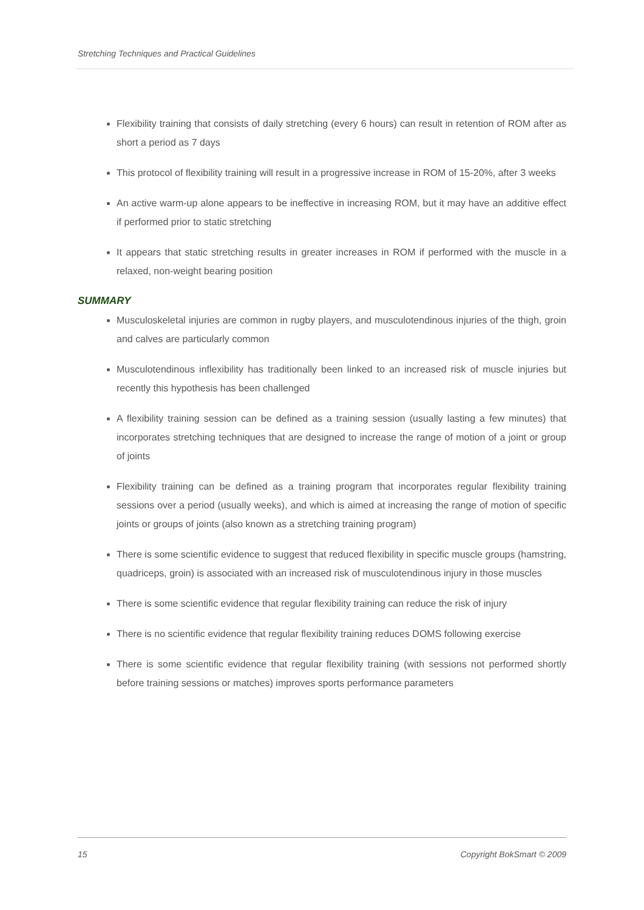Stretching Techniques and Practical Guidelines
Flexibility training that consists of daily stretching (every 6 hours) can result in retention of ROM after as short a period as 7 days
This protocol of flexibility training will result in a progressive increase in ROM of 15-20%, after 3 weeks
An active warm-up alone appears to be ineffective in increasing ROM, but it may have an additive effect if performed prior to static stretching
It appears that static stretching results in greater increases in ROM if performed with the muscle in a relaxed, non-weight bearing position
SUMMARY
Musculoskeletal injuries are common in rugby players, and musculotendinous injuries of the thigh, groin and calves are particularly common
Musculotendinous inflexibility has traditionally been linked to an increased risk of muscle injuries but recently this hypothesis has been challenged
A flexibility training session can be defined as a training session (usually lasting a few minutes) that incorporates stretching techniques that are designed to increase the range of motion of a joint or group of joints
Flexibility training can be defined as a training program that incorporates regular flexibility training sessions over a period (usually weeks), and which is aimed at increasing the range of motion of specific joints or groups of joints (also known as a stretching training program)
There is some scientific evidence to suggest that reduced flexibility in specific muscle groups (hamstring, quadriceps, groin) is associated with an increased risk of musculotendinous injury in those muscles
There is some scientific evidence that regular flexibility training can reduce the risk of injury
There is no scientific evidence that regular flexibility training reduces DOMS following exercise
There is some scientific evidence that regular flexibility training (with sessions not performed shortly before training sessions or matches) improves sports performance parameters
15 Copyright BokSmart © 2009